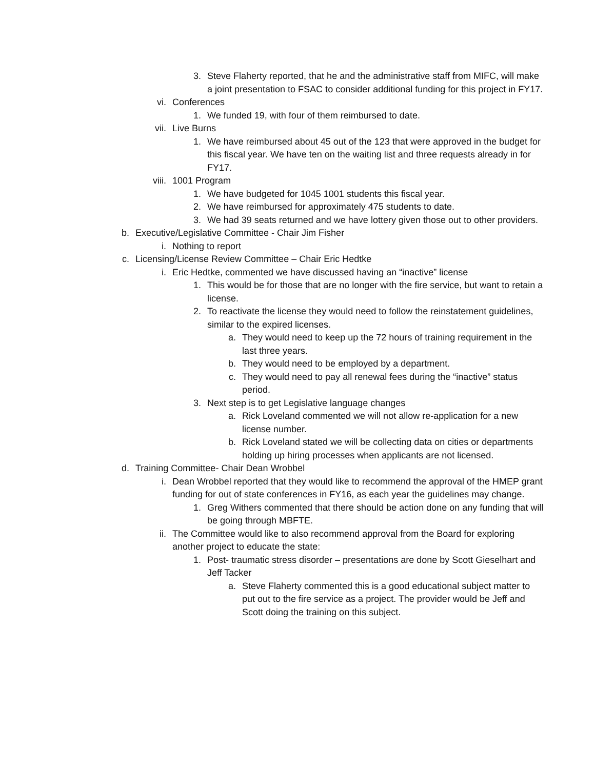3. Steve Flaherty reported, that he and the administrative staff from MIFC, will make a joint presentation to FSAC to consider additional funding for this project in FY17.
vi. Conferences
1. We funded 19, with four of them reimbursed to date.
vii. Live Burns
1. We have reimbursed about 45 out of the 123 that were approved in the budget for this fiscal year. We have ten on the waiting list and three requests already in for FY17.
viii. 1001 Program
1. We have budgeted for 1045 1001 students this fiscal year.
2. We have reimbursed for approximately 475 students to date.
3. We had 39 seats returned and we have lottery given those out to other providers.
b. Executive/Legislative Committee - Chair Jim Fisher
i. Nothing to report
c. Licensing/License Review Committee – Chair Eric Hedtke
i. Eric Hedtke, commented we have discussed having an “inactive” license
1. This would be for those that are no longer with the fire service, but want to retain a license.
2. To reactivate the license they would need to follow the reinstatement guidelines, similar to the expired licenses.
a. They would need to keep up the 72 hours of training requirement in the last three years.
b. They would need to be employed by a department.
c. They would need to pay all renewal fees during the “inactive” status period.
3. Next step is to get Legislative language changes
a. Rick Loveland commented we will not allow re-application for a new license number.
b. Rick Loveland stated we will be collecting data on cities or departments holding up hiring processes when applicants are not licensed.
d. Training Committee- Chair Dean Wrobbel
i. Dean Wrobbel reported that they would like to recommend the approval of the HMEP grant funding for out of state conferences in FY16, as each year the guidelines may change.
1. Greg Withers commented that there should be action done on any funding that will be going through MBFTE.
ii. The Committee would like to also recommend approval from the Board for exploring another project to educate the state:
1. Post- traumatic stress disorder – presentations are done by Scott Gieselhart and Jeff Tacker
a. Steve Flaherty commented this is a good educational subject matter to put out to the fire service as a project. The provider would be Jeff and Scott doing the training on this subject.